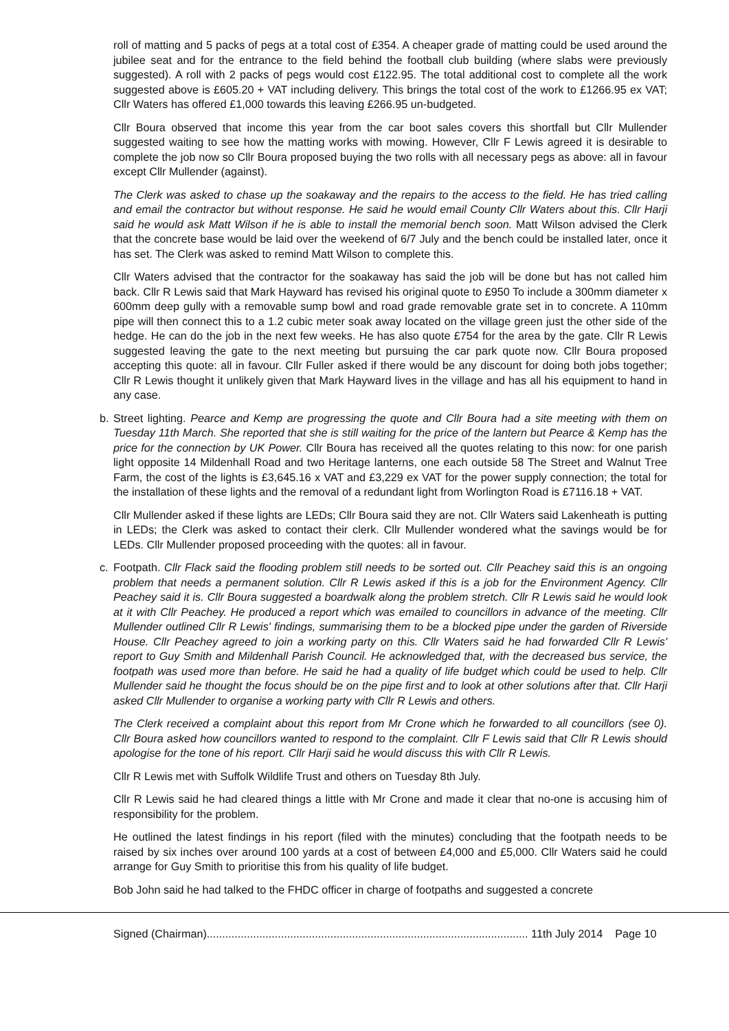roll of matting and 5 packs of pegs at a total cost of £354. A cheaper grade of matting could be used around the jubilee seat and for the entrance to the field behind the football club building (where slabs were previously suggested). A roll with 2 packs of pegs would cost £122.95. The total additional cost to complete all the work suggested above is £605.20 + VAT including delivery. This brings the total cost of the work to £1266.95 ex VAT; Cllr Waters has offered £1,000 towards this leaving £266.95 un-budgeted.
Cllr Boura observed that income this year from the car boot sales covers this shortfall but Cllr Mullender suggested waiting to see how the matting works with mowing. However, Cllr F Lewis agreed it is desirable to complete the job now so Cllr Boura proposed buying the two rolls with all necessary pegs as above: all in favour except Cllr Mullender (against).
The Clerk was asked to chase up the soakaway and the repairs to the access to the field. He has tried calling and email the contractor but without response. He said he would email County Cllr Waters about this. Cllr Harji said he would ask Matt Wilson if he is able to install the memorial bench soon. Matt Wilson advised the Clerk that the concrete base would be laid over the weekend of 6/7 July and the bench could be installed later, once it has set. The Clerk was asked to remind Matt Wilson to complete this.
Cllr Waters advised that the contractor for the soakaway has said the job will be done but has not called him back. Cllr R Lewis said that Mark Hayward has revised his original quote to £950 To include a 300mm diameter x 600mm deep gully with a removable sump bowl and road grade removable grate set in to concrete. A 110mm pipe will then connect this to a 1.2 cubic meter soak away located on the village green just the other side of the hedge. He can do the job in the next few weeks. He has also quote £754 for the area by the gate. Cllr R Lewis suggested leaving the gate to the next meeting but pursuing the car park quote now. Cllr Boura proposed accepting this quote: all in favour. Cllr Fuller asked if there would be any discount for doing both jobs together; Cllr R Lewis thought it unlikely given that Mark Hayward lives in the village and has all his equipment to hand in any case.
b. Street lighting. Pearce and Kemp are progressing the quote and Cllr Boura had a site meeting with them on Tuesday 11th March. She reported that she is still waiting for the price of the lantern but Pearce & Kemp has the price for the connection by UK Power. Cllr Boura has received all the quotes relating to this now: for one parish light opposite 14 Mildenhall Road and two Heritage lanterns, one each outside 58 The Street and Walnut Tree Farm, the cost of the lights is £3,645.16 x VAT and £3,229 ex VAT for the power supply connection; the total for the installation of these lights and the removal of a redundant light from Worlington Road is £7116.18 + VAT.
Cllr Mullender asked if these lights are LEDs; Cllr Boura said they are not. Cllr Waters said Lakenheath is putting in LEDs; the Clerk was asked to contact their clerk. Cllr Mullender wondered what the savings would be for LEDs. Cllr Mullender proposed proceeding with the quotes: all in favour.
c. Footpath. Cllr Flack said the flooding problem still needs to be sorted out. Cllr Peachey said this is an ongoing problem that needs a permanent solution. Cllr R Lewis asked if this is a job for the Environment Agency. Cllr Peachey said it is. Cllr Boura suggested a boardwalk along the problem stretch. Cllr R Lewis said he would look at it with Cllr Peachey. He produced a report which was emailed to councillors in advance of the meeting. Cllr Mullender outlined Cllr R Lewis' findings, summarising them to be a blocked pipe under the garden of Riverside House. Cllr Peachey agreed to join a working party on this. Cllr Waters said he had forwarded Cllr R Lewis' report to Guy Smith and Mildenhall Parish Council. He acknowledged that, with the decreased bus service, the footpath was used more than before. He said he had a quality of life budget which could be used to help. Cllr Mullender said he thought the focus should be on the pipe first and to look at other solutions after that. Cllr Harji asked Cllr Mullender to organise a working party with Cllr R Lewis and others.
The Clerk received a complaint about this report from Mr Crone which he forwarded to all councillors (see 0). Cllr Boura asked how councillors wanted to respond to the complaint. Cllr F Lewis said that Cllr R Lewis should apologise for the tone of his report. Cllr Harji said he would discuss this with Cllr R Lewis.
Cllr R Lewis met with Suffolk Wildlife Trust and others on Tuesday 8th July.
Cllr R Lewis said he had cleared things a little with Mr Crone and made it clear that no-one is accusing him of responsibility for the problem.
He outlined the latest findings in his report (filed with the minutes) concluding that the footpath needs to be raised by six inches over around 100 yards at a cost of between £4,000 and £5,000. Cllr Waters said he could arrange for Guy Smith to prioritise this from his quality of life budget.
Bob John said he had talked to the FHDC officer in charge of footpaths and suggested a concrete
Signed (Chairman)........................................................................................................ 11th July 2014 Page 10